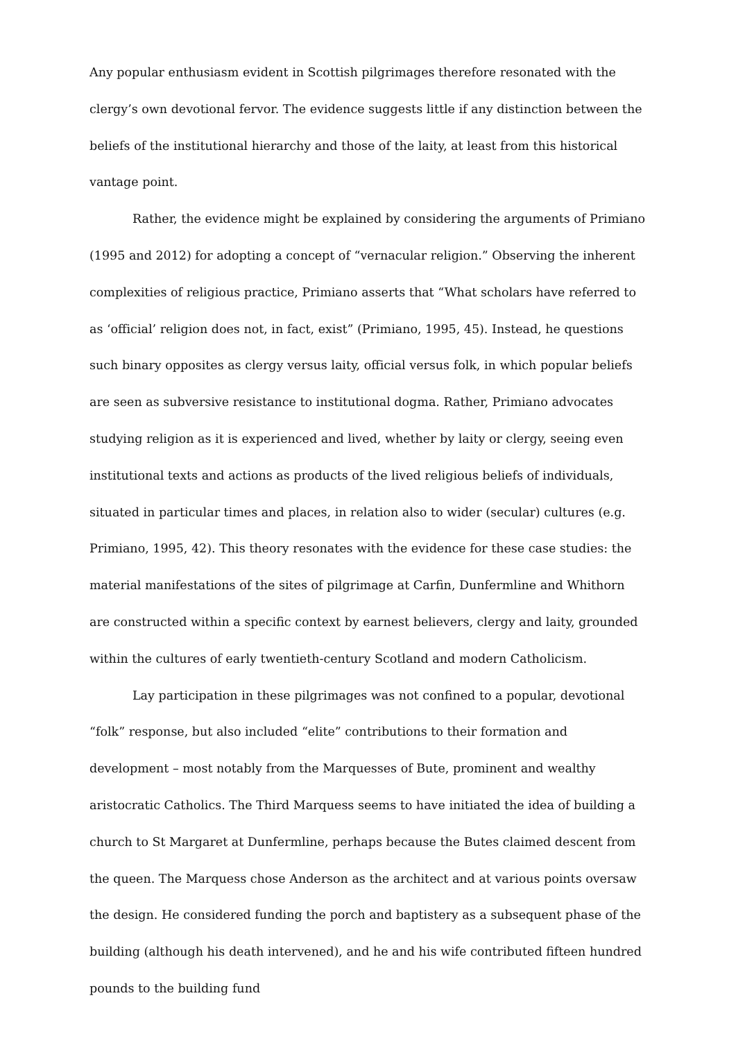Any popular enthusiasm evident in Scottish pilgrimages therefore resonated with the clergy’s own devotional fervor. The evidence suggests little if any distinction between the beliefs of the institutional hierarchy and those of the laity, at least from this historical vantage point.
Rather, the evidence might be explained by considering the arguments of Primiano (1995 and 2012) for adopting a concept of “vernacular religion.” Observing the inherent complexities of religious practice, Primiano asserts that “What scholars have referred to as ‘official’ religion does not, in fact, exist” (Primiano, 1995, 45). Instead, he questions such binary opposites as clergy versus laity, official versus folk, in which popular beliefs are seen as subversive resistance to institutional dogma. Rather, Primiano advocates studying religion as it is experienced and lived, whether by laity or clergy, seeing even institutional texts and actions as products of the lived religious beliefs of individuals, situated in particular times and places, in relation also to wider (secular) cultures (e.g. Primiano, 1995, 42). This theory resonates with the evidence for these case studies: the material manifestations of the sites of pilgrimage at Carfin, Dunfermline and Whithorn are constructed within a specific context by earnest believers, clergy and laity, grounded within the cultures of early twentieth-century Scotland and modern Catholicism.
Lay participation in these pilgrimages was not confined to a popular, devotional “folk” response, but also included “elite” contributions to their formation and development – most notably from the Marquesses of Bute, prominent and wealthy aristocratic Catholics. The Third Marquess seems to have initiated the idea of building a church to St Margaret at Dunfermline, perhaps because the Butes claimed descent from the queen. The Marquess chose Anderson as the architect and at various points oversaw the design. He considered funding the porch and baptistery as a subsequent phase of the building (although his death intervened), and he and his wife contributed fifteen hundred pounds to the building fund